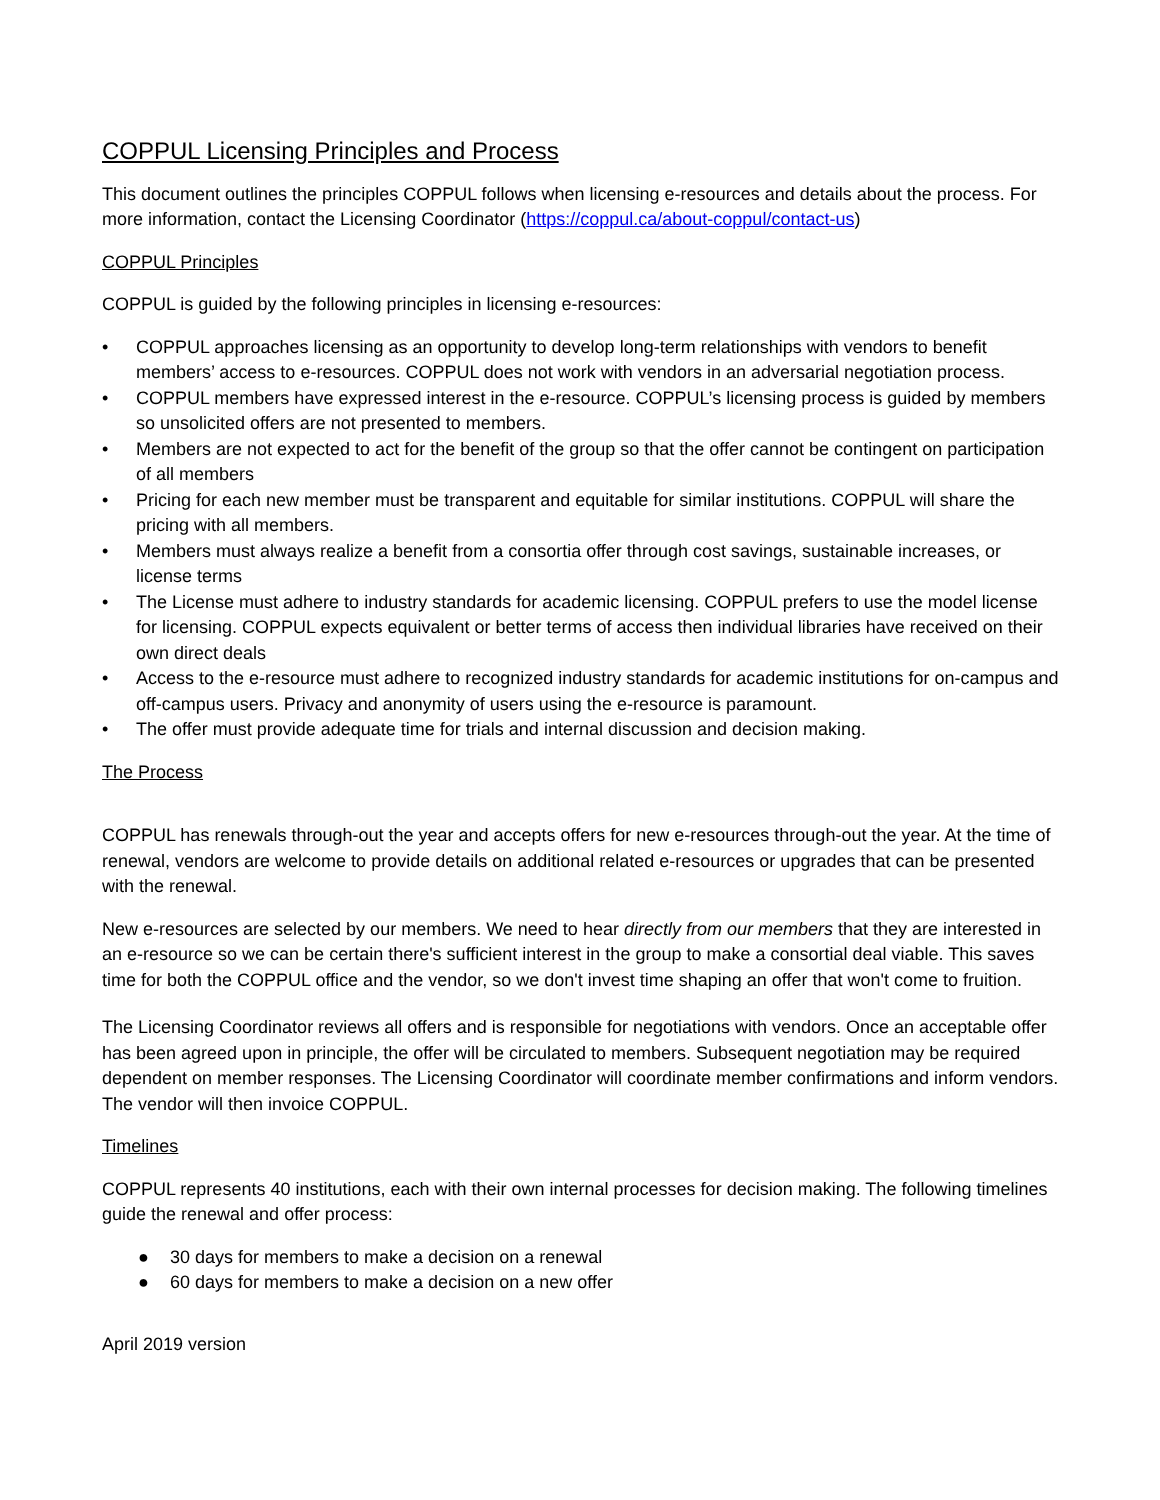COPPUL Licensing Principles and Process
This document outlines the principles COPPUL follows when licensing e-resources and details about the process. For more information, contact the Licensing Coordinator (https://coppul.ca/about-coppul/contact-us)
COPPUL Principles
COPPUL is guided by the following principles in licensing e-resources:
• COPPUL approaches licensing as an opportunity to develop long-term relationships with vendors to benefit members’ access to e-resources. COPPUL does not work with vendors in an adversarial negotiation process.
• COPPUL members have expressed interest in the e-resource. COPPUL’s licensing process is guided by members so unsolicited offers are not presented to members.
• Members are not expected to act for the benefit of the group so that the offer cannot be contingent on participation of all members
• Pricing for each new member must be transparent and equitable for similar institutions. COPPUL will share the pricing with all members.
• Members must always realize a benefit from a consortia offer through cost savings, sustainable increases, or license terms
• The License must adhere to industry standards for academic licensing. COPPUL prefers to use the model license for licensing. COPPUL expects equivalent or better terms of access then individual libraries have received on their own direct deals
• Access to the e-resource must adhere to recognized industry standards for academic institutions for on-campus and off-campus users. Privacy and anonymity of users using the e-resource is paramount.
• The offer must provide adequate time for trials and internal discussion and decision making.
The Process
COPPUL has renewals through-out the year and accepts offers for new e-resources through-out the year. At the time of renewal, vendors are welcome to provide details on additional related e-resources or upgrades that can be presented with the renewal.
New e-resources are selected by our members. We need to hear directly from our members that they are interested in an e-resource so we can be certain there's sufficient interest in the group to make a consortial deal viable. This saves time for both the COPPUL office and the vendor, so we don't invest time shaping an offer that won't come to fruition.
The Licensing Coordinator reviews all offers and is responsible for negotiations with vendors. Once an acceptable offer has been agreed upon in principle, the offer will be circulated to members. Subsequent negotiation may be required dependent on member responses. The Licensing Coordinator will coordinate member confirmations and inform vendors. The vendor will then invoice COPPUL.
Timelines
COPPUL represents 40 institutions, each with their own internal processes for decision making. The following timelines guide the renewal and offer process:
● 30 days for members to make a decision on a renewal
● 60 days for members to make a decision on a new offer
April 2019 version